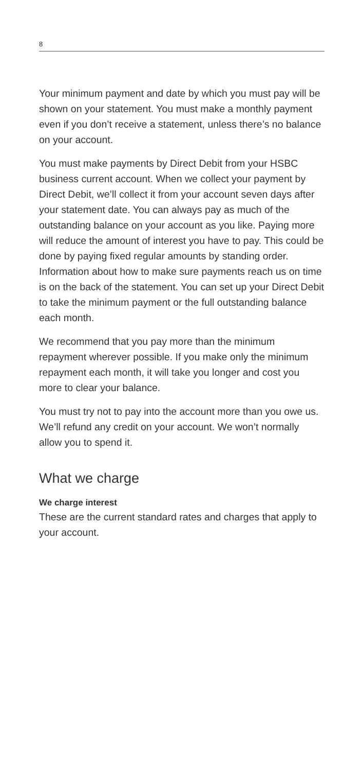8
Your minimum payment and date by which you must pay will be shown on your statement. You must make a monthly payment even if you don’t receive a statement, unless there’s no balance on your account.
You must make payments by Direct Debit from your HSBC business current account. When we collect your payment by Direct Debit, we’ll collect it from your account seven days after your statement date. You can always pay as much of the outstanding balance on your account as you like. Paying more will reduce the amount of interest you have to pay. This could be done by paying fixed regular amounts by standing order. Information about how to make sure payments reach us on time is on the back of the statement. You can set up your Direct Debit to take the minimum payment or the full outstanding balance each month.
We recommend that you pay more than the minimum repayment wherever possible. If you make only the minimum repayment each month, it will take you longer and cost you more to clear your balance.
You must try not to pay into the account more than you owe us. We’ll refund any credit on your account. We won’t normally allow you to spend it.
What we charge
We charge interest
These are the current standard rates and charges that apply to your account.